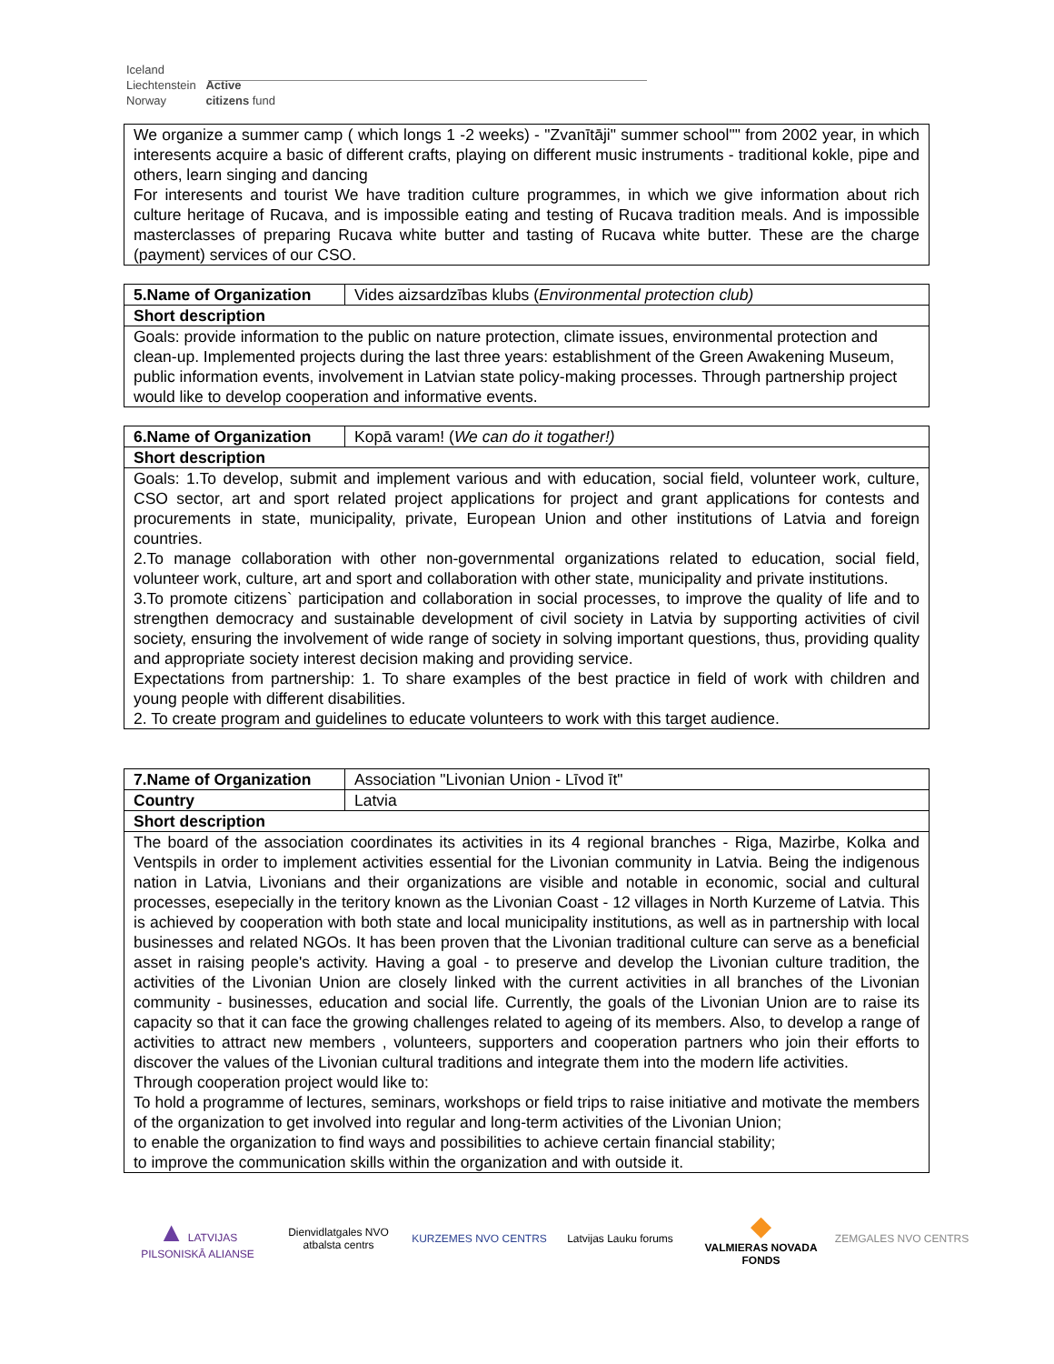Iceland
Liechtenstein Active
Norway citizens fund
| We organize a summer camp ( which longs 1 -2 weeks) - "Zvanītāji" summer school"" from 2002 year, in which interesents acquire a basic of different crafts, playing on different music instruments - traditional kokle, pipe and others, learn singing and dancing For interesents and tourist We have tradition culture programmes, in which we give information about rich culture heritage of Rucava, and is impossible eating and testing of Rucava tradition meals. And is impossible masterclasses of preparing Rucava white butter and tasting of Rucava white butter. These are the charge (payment) services of our CSO. |
| 5.Name of Organization | Vides aizsardzības klubs ( Environmental protection club) |
| Short description | |
| Goals: provide information to the public on nature protection, climate issues, environmental protection and clean-up. Implemented projects during the last three years: establishment of the Green Awakening Museum, public information events, involvement in Latvian state policy-making processes. Through partnership project would like to develop cooperation and informative events. | |
| 6.Name of Organization | Kopā varam! ( We can do it togather!) |
| Short description | |
| Goals: 1.To develop, submit and implement various and with education, social field, volunteer work, culture, CSO sector, art and sport related project applications for project and grant applications for contests and procurements in state, municipality, private, European Union and other institutions of Latvia and foreign countries. 2.To manage collaboration with other non-governmental organizations related to education, social field, volunteer work, culture, art and sport and collaboration with other state, municipality and private institutions. 3.To promote citizens` participation and collaboration in social processes, to improve the quality of life and to strengthen democracy and sustainable development of civil society in Latvia by supporting activities of civil society, ensuring the involvement of wide range of society in solving important questions, thus, providing quality and appropriate society interest decision making and providing service. Expectations from partnership: 1. To share examples of the best practice in field of work with children and young people with different disabilities. 2. To create program and guidelines to educate volunteers to work with this target audience. | |
| 7.Name of Organization | Association "Livonian Union - Līvod īt" |
| Country | Latvia |
| Short description | |
| The board of the association coordinates its activities in its 4 regional branches - Riga, Mazirbe, Kolka and Ventspils in order to implement activities essential for the Livonian community in Latvia. Being the indigenous nation in Latvia, Livonians and their organizations are visible and notable in economic, social and cultural processes, esepecially in the teritory known as the Livonian Coast - 12 villages in North Kurzeme of Latvia. This is achieved by cooperation with both state and local municipality institutions, as well as in partnership with local businesses and related NGOs. It has been proven that the Livonian traditional culture can serve as a beneficial asset in raising people's activity. Having a goal - to preserve and develop the Livonian culture tradition, the activities of the Livonian Union are closely linked with the current activities in all branches of the Livonian community - businesses, education and social life. Currently, the goals of the Livonian Union are to raise its capacity so that it can face the growing challenges related to ageing of its members. Also, to develop a range of activities to attract new members , volunteers, supporters and cooperation partners who join their efforts to discover the values of the Livonian cultural traditions and integrate them into the modern life activities. Through cooperation project would like to: To hold a programme of lectures, seminars, workshops or field trips to raise initiative and motivate the members of the organization to get involved into regular and long-term activities of the Livonian Union; to enable the organization to find ways and possibilities to achieve certain financial stability; to improve the communication skills within the organization and with outside it. | |
▲ LATVIJAS PILSONISKĀ ALIANSE
Dienvidlatgales NVO atbalsta centrs
KURZEMES NVO CENTRS
Latvijas Lauku forums
◆
VALMIERAS NOVADA FONDS
ZEMGALES NVO CENTRS